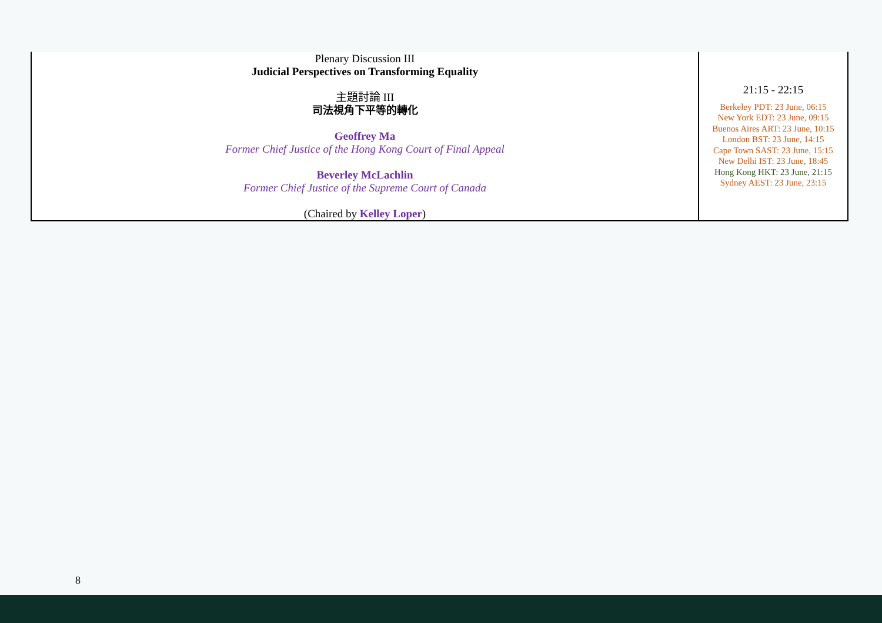| Plenary Discussion III Judicial Perspectives on Transforming Equality 主題討論 III 司法視角下平等的轉化 Geoffrey Ma Former Chief Justice of the Hong Kong Court of Final Appeal Beverley McLachlin Former Chief Justice of the Supreme Court of Canada (Chaired by Kelley Loper ) | 21:15 - 22:15 Berkeley PDT: 23 June, 06:15 New York EDT: 23 June, 09:15 Buenos Aires ART: 23 June, 10:15 London BST: 23 June, 14:15 Cape Town SAST: 23 June, 15:15 New Delhi IST: 23 June, 18:45 Hong Kong HKT: 23 June, 21:15 Sydney AEST: 23 June, 23:15 |
8